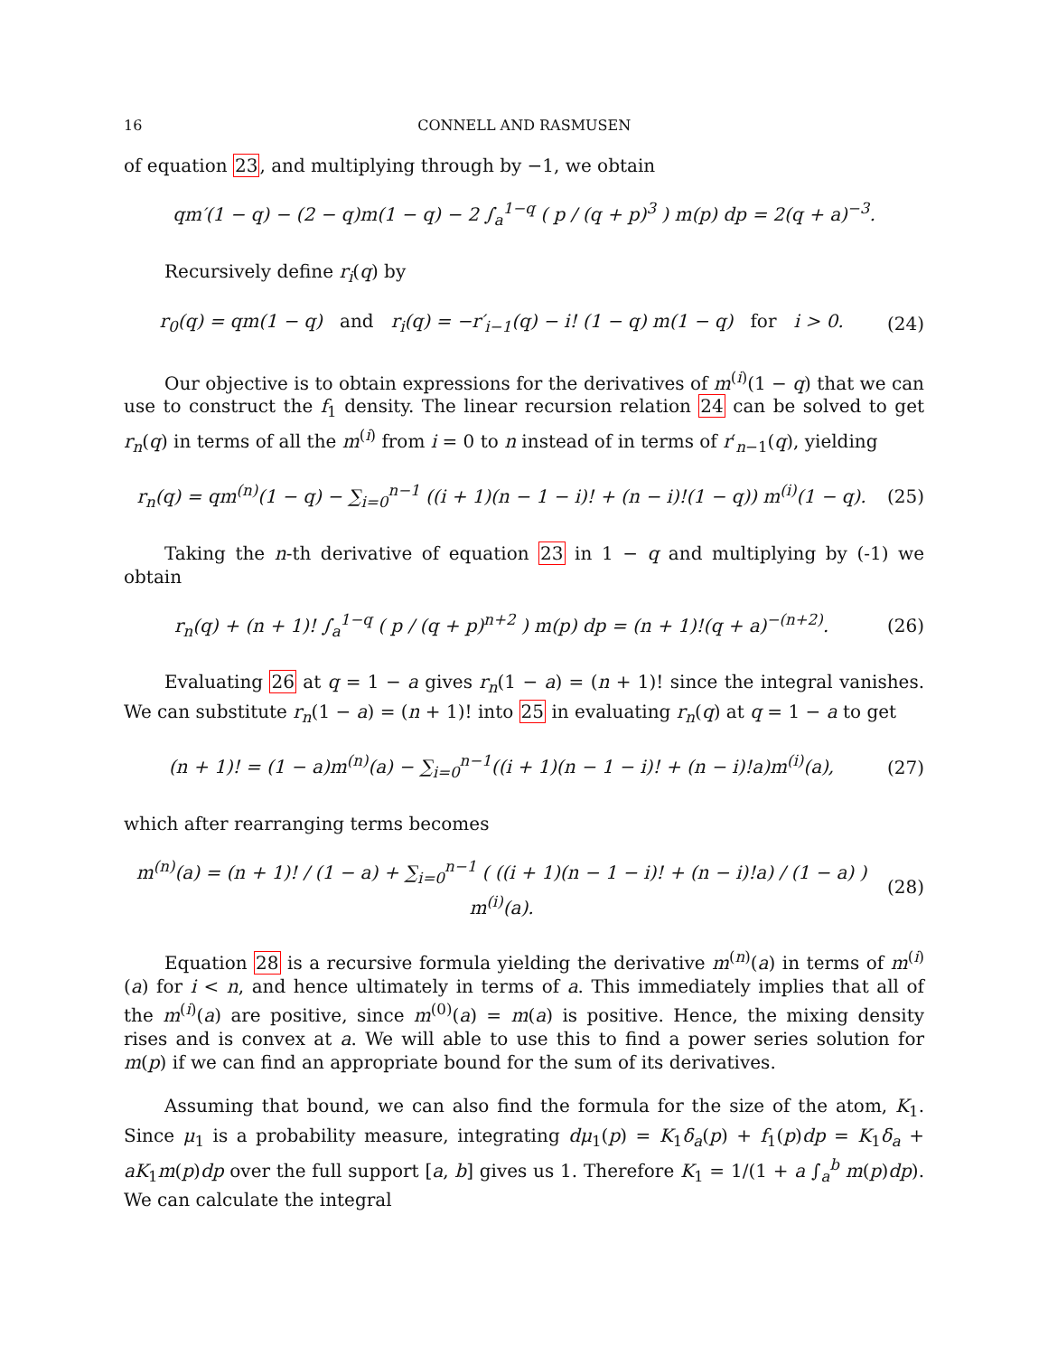16 CONNELL AND RASMUSEN
of equation 23, and multiplying through by −1, we obtain
qm′(1 − q) − (2 − q)m(1 − q) − 2 ∫<sub>a</sub><sup>1−q</sup> ( p / (q + p)<sup>3</sup> ) m(p) dp = 2(q + a)<sup>−3</sup>.
Recursively define r<sub>i</sub>(q) by
r<sub>0</sub>(q) = qm(1 − q) and r<sub>i</sub>(q) = −r′<sub>i−1</sub>(q) − i! (1 − q) m(1 − q) for i > 0.
(24)
Our objective is to obtain expressions for the derivatives of m<sup>(i)</sup>(1 − q) that we can use to construct the f<sub>1</sub> density. The linear recursion relation 24 can be solved to get r<sub>n</sub>(q) in terms of all the m<sup>(i)</sup> from i = 0 to n instead of in terms of r′<sub>n−1</sub>(q), yielding
r<sub>n</sub>(q) = qm<sup>(n)</sup>(1 − q) − ∑<sub>i=0</sub><sup>n−1</sup> ((i + 1)(n − 1 − i)! + (n − i)!(1 − q)) m<sup>(i)</sup>(1 − q).
(25)
Taking the n-th derivative of equation 23 in 1 − q and multiplying by (-1) we obtain
r<sub>n</sub>(q) + (n + 1)! ∫<sub>a</sub><sup>1−q</sup> ( p / (q + p)<sup>n+2</sup> ) m(p) dp = (n + 1)!(q + a)<sup>−(n+2)</sup>.
(26)
Evaluating 26 at q = 1 − a gives r<sub>n</sub>(1 − a) = (n + 1)! since the integral vanishes. We can substitute r<sub>n</sub>(1 − a) = (n + 1)! into 25 in evaluating r<sub>n</sub>(q) at q = 1 − a to get
(n + 1)! = (1 − a)m<sup>(n)</sup>(a) − ∑<sub>i=0</sub><sup>n−1</sup>((i + 1)(n − 1 − i)! + (n − i)!a)m<sup>(i)</sup>(a),
(27)
which after rearranging terms becomes
m<sup>(n)</sup>(a) = (n + 1)! / (1 − a) + ∑<sub>i=0</sub><sup>n−1</sup> ( ((i + 1)(n − 1 − i)! + (n − i)!a) / (1 − a) ) m<sup>(i)</sup>(a).
(28)
Equation 28 is a recursive formula yielding the derivative m<sup>(n)</sup>(a) in terms of m<sup>(i)</sup>(a) for i < n, and hence ultimately in terms of a. This immediately implies that all of the m<sup>(i)</sup>(a) are positive, since m<sup>(0)</sup>(a) = m(a) is positive. Hence, the mixing density rises and is convex at a. We will able to use this to find a power series solution for m(p) if we can find an appropriate bound for the sum of its derivatives.
Assuming that bound, we can also find the formula for the size of the atom, K<sub>1</sub>. Since μ<sub>1</sub> is a probability measure, integrating dμ<sub>1</sub>(p) = K<sub>1</sub>δ<sub>a</sub>(p) + f<sub>1</sub>(p)dp = K<sub>1</sub>δ<sub>a</sub> + aK<sub>1</sub>m(p)dp over the full support [a, b] gives us 1. Therefore K<sub>1</sub> = 1/(1 + a ∫<sub>a</sub><sup>b</sup> m(p)dp). We can calculate the integral